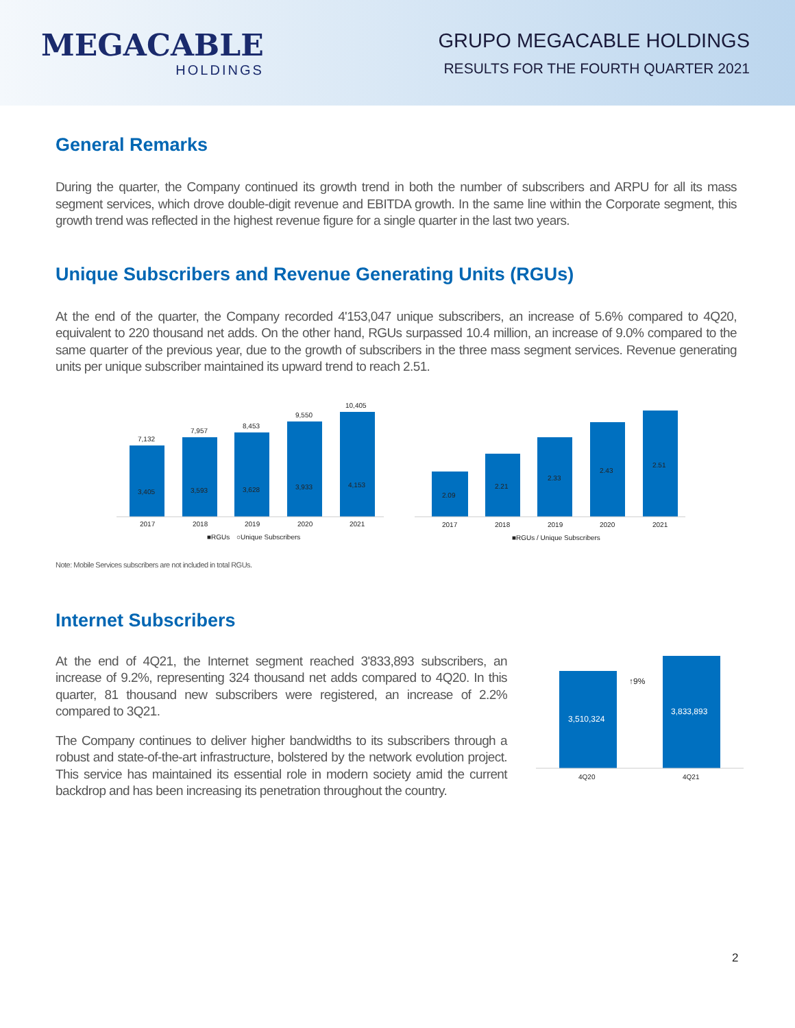MEGACABLE
HOLDINGS
GRUPO MEGACABLE HOLDINGS
RESULTS FOR THE FOURTH QUARTER 2021
General Remarks
During the quarter, the Company continued its growth trend in both the number of subscribers and ARPU for all its mass segment services, which drove double-digit revenue and EBITDA growth. In the same line within the Corporate segment, this growth trend was reflected in the highest revenue figure for a single quarter in the last two years.
Unique Subscribers and Revenue Generating Units (RGUs)
At the end of the quarter, the Company recorded 4'153,047 unique subscribers, an increase of 5.6% compared to 4Q20, equivalent to 220 thousand net adds. On the other hand, RGUs surpassed 10.4 million, an increase of 9.0% compared to the same quarter of the previous year, due to the growth of subscribers in the three mass segment services. Revenue generating units per unique subscriber maintained its upward trend to reach 2.51.
7,132
7,957
8,453
9,550
10,405
3,405
3,593
3,628
3,933
4,153
2.09
2.21
2.33
2.43
2.51
2017
2018
2019
2020
2021
2017
2018
2019
2020
2021
■RGUs
○Unique Subscribers
■RGUs / Unique Subscribers
Note: Mobile Services subscribers are not included in total RGUs.
Internet Subscribers
At the end of 4Q21, the Internet segment reached 3'833,893 subscribers, an increase of 9.2%, representing 324 thousand net adds compared to 4Q20. In this quarter, 81 thousand new subscribers were registered, an increase of 2.2% compared to 3Q21.
The Company continues to deliver higher bandwidths to its subscribers through a robust and state-of-the-art infrastructure, bolstered by the network evolution project. This service has maintained its essential role in modern society amid the current backdrop and has been increasing its penetration throughout the country.
3,510,324
3,833,893
↑9%
4Q20
4Q21
2